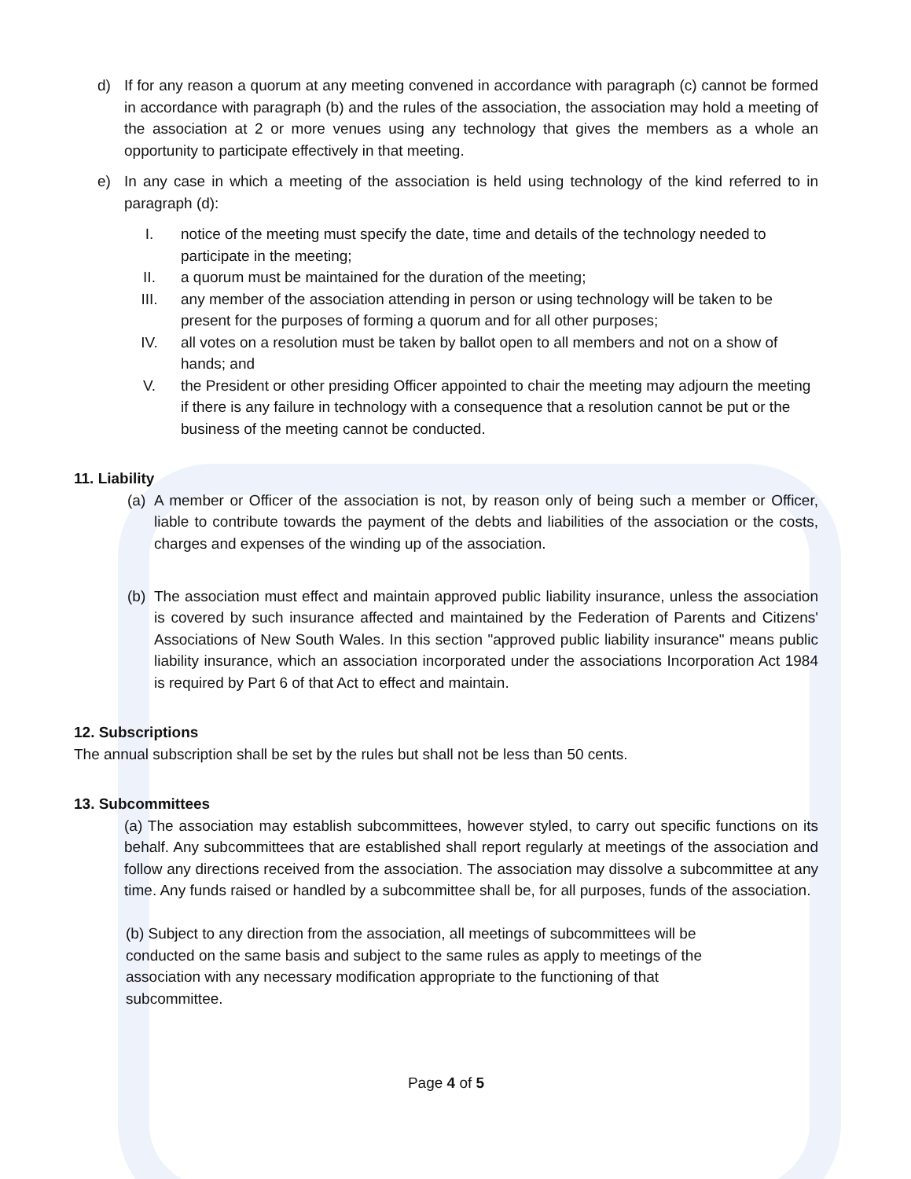d) If for any reason a quorum at any meeting convened in accordance with paragraph (c) cannot be formed in accordance with paragraph (b) and the rules of the association, the association may hold a meeting of the association at 2 or more venues using any technology that gives the members as a whole an opportunity to participate effectively in that meeting.
e) In any case in which a meeting of the association is held using technology of the kind referred to in paragraph (d):
I. notice of the meeting must specify the date, time and details of the technology needed to participate in the meeting;
II. a quorum must be maintained for the duration of the meeting;
III. any member of the association attending in person or using technology will be taken to be present for the purposes of forming a quorum and for all other purposes;
IV. all votes on a resolution must be taken by ballot open to all members and not on a show of hands; and
V. the President or other presiding Officer appointed to chair the meeting may adjourn the meeting if there is any failure in technology with a consequence that a resolution cannot be put or the business of the meeting cannot be conducted.
11. Liability
(a) A member or Officer of the association is not, by reason only of being such a member or Officer, liable to contribute towards the payment of the debts and liabilities of the association or the costs, charges and expenses of the winding up of the association.
(b) The association must effect and maintain approved public liability insurance, unless the association is covered by such insurance affected and maintained by the Federation of Parents and Citizens' Associations of New South Wales. In this section "approved public liability insurance" means public liability insurance, which an association incorporated under the associations Incorporation Act 1984 is required by Part 6 of that Act to effect and maintain.
12. Subscriptions
The annual subscription shall be set by the rules but shall not be less than 50 cents.
13. Subcommittees
(a) The association may establish subcommittees, however styled, to carry out specific functions on its behalf. Any subcommittees that are established shall report regularly at meetings of the association and follow any directions received from the association. The association may dissolve a subcommittee at any time. Any funds raised or handled by a subcommittee shall be, for all purposes, funds of the association.
(b) Subject to any direction from the association, all meetings of subcommittees will be
conducted on the same basis and subject to the same rules as apply to meetings of the
association with any necessary modification appropriate to the functioning of that
subcommittee.
Page 4 of 5